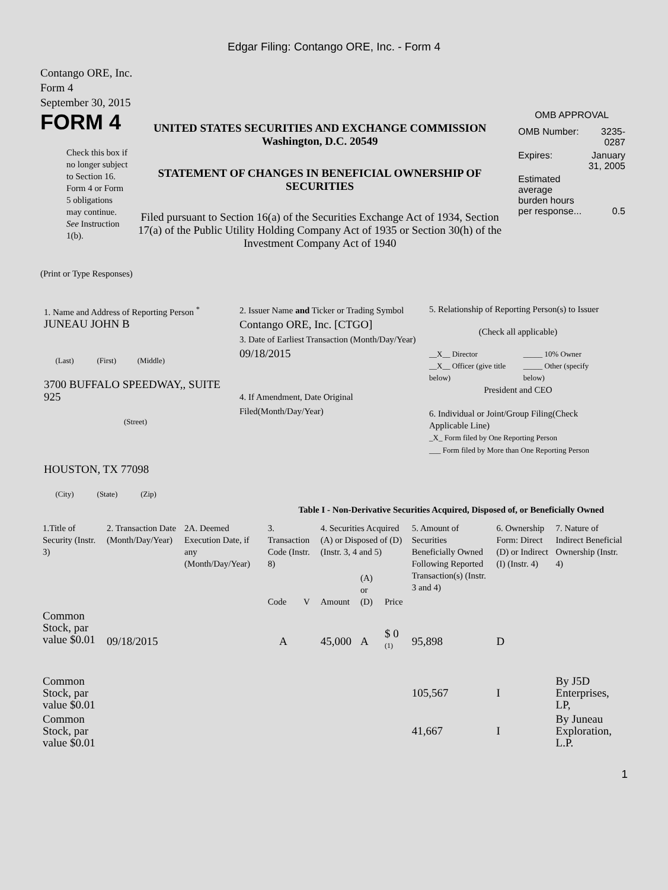Edgar Filing: Contango ORE, Inc. - Form 4
Contango ORE, Inc.
Form 4
September 30, 2015
FORM 4
Check this box if no longer subject to Section 16. Form 4 or Form 5 obligations may continue. See Instruction 1(b).
UNITED STATES SECURITIES AND EXCHANGE COMMISSION
Washington, D.C. 20549
STATEMENT OF CHANGES IN BENEFICIAL OWNERSHIP OF SECURITIES
Filed pursuant to Section 16(a) of the Securities Exchange Act of 1934, Section 17(a) of the Public Utility Holding Company Act of 1935 or Section 30(h) of the Investment Company Act of 1940
OMB APPROVAL
| OMB Number: | 3235-0287 |
| Expires: | January 31, 2005 |
| Estimated average burden hours per response... | 0.5 |
(Print or Type Responses)
1. Name and Address of Reporting Person <sup>*</sup>
JUNEAU JOHN B
(Last) (First) (Middle)
3700 BUFFALO SPEEDWAY,, SUITE 925
(Street)
HOUSTON, TX 77098
(City) (State) (Zip)
2. Issuer Name and Ticker or Trading Symbol
Contango ORE, Inc. [CTGO]
3. Date of Earliest Transaction (Month/Day/Year)
09/18/2015
4. If Amendment, Date Original Filed(Month/Day/Year)
5. Relationship of Reporting Person(s) to Issuer
(Check all applicable)
| __X__ Director | _____ 10% Owner |
| __X__ Officer (give title below) | _____ Other (specify below) |
President and CEO
6. Individual or Joint/Group Filing(Check Applicable Line)
_X_ Form filed by One Reporting Person
___ Form filed by More than One Reporting Person
Table I - Non-Derivative Securities Acquired, Disposed of, or Beneficially Owned
| 1.Title of Security (Instr. 3) | 2. Transaction Date (Month/Day/Year) | 2A. Deemed Execution Date, if any (Month/Day/Year) | 3. Transaction Code (Instr. 8) | | 4. Securities Acquired (A) or Disposed of (D) (Instr. 3, 4 and 5) | | | 5. Amount of Securities Beneficially Owned Following Reported Transaction(s) (Instr. 3 and 4) | 6. Ownership Form: Direct (D) or Indirect (I) (Instr. 4) | 7. Nature of Indirect Beneficial Ownership (Instr. 4) |
| --- | --- | --- | --- | --- | --- | --- | --- | --- | --- | --- |
| | | | Code | V | Amount | (A) or (D) | Price | | | |
| Common Stock, par value $0.01 | 09/18/2015 | | A | | 45,000 | A | $ 0 <sup>(1)</sup> | 95,898 | D | |
| Common Stock, par value $0.01 | | | | | | | | 105,567 | I | By J5D Enterprises, LP, |
| Common Stock, par value $0.01 | | | | | | | | 41,667 | I | By Juneau Exploration, L.P. |
1